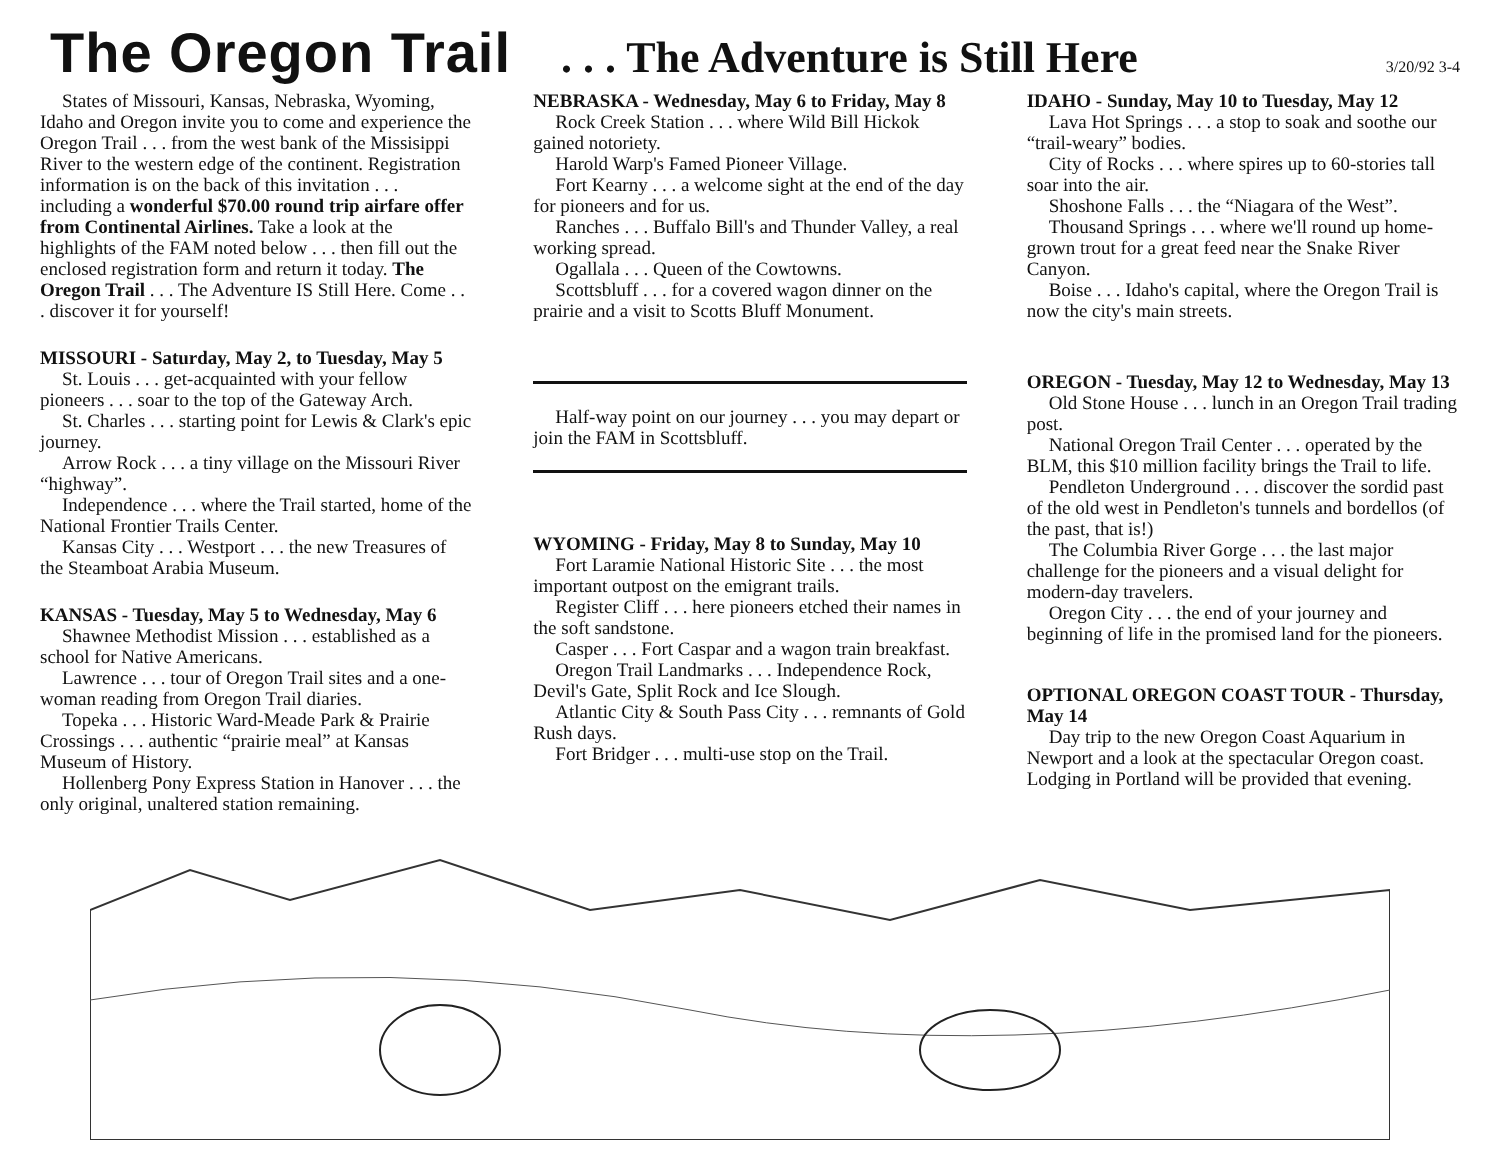The Oregon Trail. . . The Adventure is Still Here 3/20/92 3-4
States of Missouri, Kansas, Nebraska, Wyoming, Idaho and Oregon invite you to come and experience the Oregon Trail . . . from the west bank of the Missisippi River to the western edge of the continent. Registration information is on the back of this invitation . . . including a wonderful $70.00 round trip airfare offer from Continental Airlines. Take a look at the highlights of the FAM noted below . . . then fill out the enclosed registration form and return it today. The Oregon Trail . . . The Adventure IS Still Here. Come . . . discover it for yourself!
MISSOURI - Saturday, May 2, to Tuesday, May 5
St. Louis . . . get-acquainted with your fellow pioneers . . . soar to the top of the Gateway Arch.
St. Charles . . . starting point for Lewis & Clark's epic journey.
Arrow Rock . . . a tiny village on the Missouri River “highway”.
Independence . . . where the Trail started, home of the National Frontier Trails Center.
Kansas City . . . Westport . . . the new Treasures of the Steamboat Arabia Museum.
KANSAS - Tuesday, May 5 to Wednesday, May 6
Shawnee Methodist Mission . . . established as a school for Native Americans.
Lawrence . . . tour of Oregon Trail sites and a one-woman reading from Oregon Trail diaries.
Topeka . . . Historic Ward-Meade Park & Prairie Crossings . . . authentic “prairie meal” at Kansas Museum of History.
Hollenberg Pony Express Station in Hanover . . . the only original, unaltered station remaining.
NEBRASKA - Wednesday, May 6 to Friday, May 8
Rock Creek Station . . . where Wild Bill Hickok gained notoriety.
Harold Warp's Famed Pioneer Village.
Fort Kearny . . . a welcome sight at the end of the day for pioneers and for us.
Ranches . . . Buffalo Bill's and Thunder Valley, a real working spread.
Ogallala . . . Queen of the Cowtowns.
Scottsbluff . . . for a covered wagon dinner on the prairie and a visit to Scotts Bluff Monument.
Half-way point on our journey . . . you may depart or join the FAM in Scottsbluff.
WYOMING - Friday, May 8 to Sunday, May 10
Fort Laramie National Historic Site . . . the most important outpost on the emigrant trails.
Register Cliff . . . here pioneers etched their names in the soft sandstone.
Casper . . . Fort Caspar and a wagon train breakfast.
Oregon Trail Landmarks . . . Independence Rock, Devil's Gate, Split Rock and Ice Slough.
Atlantic City & South Pass City . . . remnants of Gold Rush days.
Fort Bridger . . . multi-use stop on the Trail.
IDAHO - Sunday, May 10 to Tuesday, May 12
Lava Hot Springs . . . a stop to soak and soothe our “trail-weary” bodies.
City of Rocks . . . where spires up to 60-stories tall soar into the air.
Shoshone Falls . . . the “Niagara of the West”.
Thousand Springs . . . where we'll round up home-grown trout for a great feed near the Snake River Canyon.
Boise . . . Idaho's capital, where the Oregon Trail is now the city's main streets.
OREGON - Tuesday, May 12 to Wednesday, May 13
Old Stone House . . . lunch in an Oregon Trail trading post.
National Oregon Trail Center . . . operated by the BLM, this $10 million facility brings the Trail to life.
Pendleton Underground . . . discover the sordid past of the old west in Pendleton's tunnels and bordellos (of the past, that is!)
The Columbia River Gorge . . . the last major challenge for the pioneers and a visual delight for modern-day travelers.
Oregon City . . . the end of your journey and beginning of life in the promised land for the pioneers.
OPTIONAL OREGON COAST TOUR - Thursday, May 14
Day trip to the new Oregon Coast Aquarium in Newport and a look at the spectacular Oregon coast. Lodging in Portland will be provided that evening.